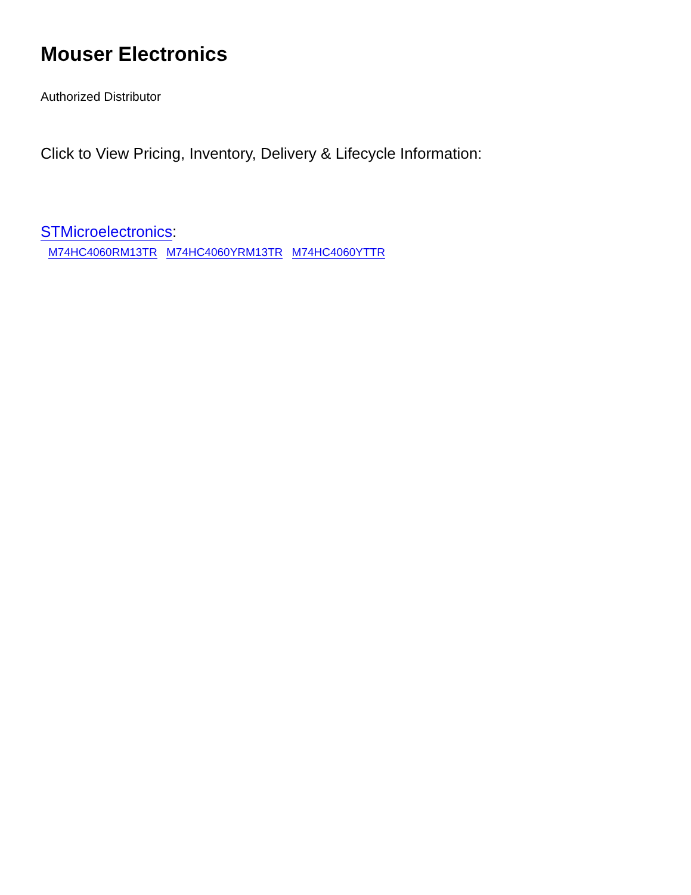Mouser Electronics
Authorized Distributor
Click to View Pricing, Inventory, Delivery & Lifecycle Information:
STMicroelectronics:
M74HC4060RM13TR M74HC4060YRM13TR M74HC4060YTTR